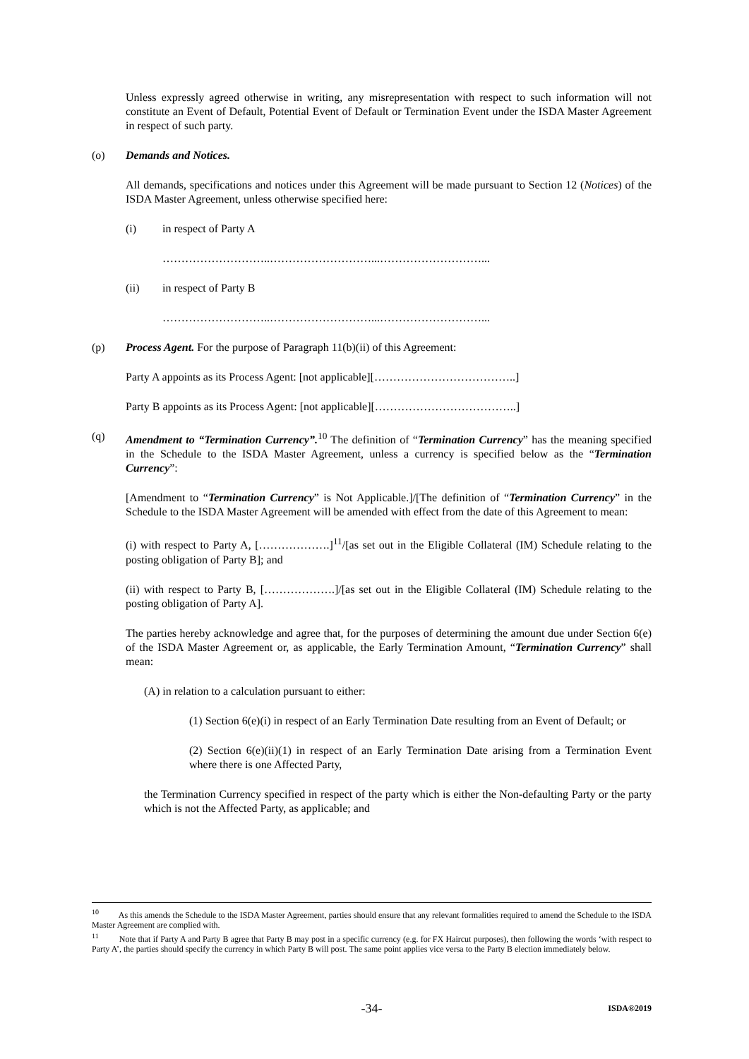Unless expressly agreed otherwise in writing, any misrepresentation with respect to such information will not constitute an Event of Default, Potential Event of Default or Termination Event under the ISDA Master Agreement in respect of such party.
(o) Demands and Notices.
All demands, specifications and notices under this Agreement will be made pursuant to Section 12 (Notices) of the ISDA Master Agreement, unless otherwise specified here:
(i) in respect of Party A
………………………..………………………...………………………...
(ii) in respect of Party B
………………………..………………………...………………………...
(p) Process Agent. For the purpose of Paragraph 11(b)(ii) of this Agreement:
Party A appoints as its Process Agent: [not applicable][………………………………..]
Party B appoints as its Process Agent: [not applicable][………………………………..]
(q) Amendment to “Termination Currency”.<sup>10</sup> The definition of “Termination Currency” has the meaning specified in the Schedule to the ISDA Master Agreement, unless a currency is specified below as the “Termination Currency”:
[Amendment to “Termination Currency” is Not Applicable.]/[The definition of “Termination Currency” in the Schedule to the ISDA Master Agreement will be amended with effect from the date of this Agreement to mean:
(i) with respect to Party A, [……………….]<sup>11</sup>/[as set out in the Eligible Collateral (IM) Schedule relating to the posting obligation of Party B]; and
(ii) with respect to Party B, [……………….]/[as set out in the Eligible Collateral (IM) Schedule relating to the posting obligation of Party A].
The parties hereby acknowledge and agree that, for the purposes of determining the amount due under Section 6(e) of the ISDA Master Agreement or, as applicable, the Early Termination Amount, “Termination Currency” shall mean:
(A) in relation to a calculation pursuant to either:
(1) Section 6(e)(i) in respect of an Early Termination Date resulting from an Event of Default; or
(2) Section 6(e)(ii)(1) in respect of an Early Termination Date arising from a Termination Event where there is one Affected Party,
the Termination Currency specified in respect of the party which is either the Non-defaulting Party or the party which is not the Affected Party, as applicable; and
<sup>10</sup> As this amends the Schedule to the ISDA Master Agreement, parties should ensure that any relevant formalities required to amend the Schedule to the ISDA Master Agreement are complied with.
<sup>11</sup> Note that if Party A and Party B agree that Party B may post in a specific currency (e.g. for FX Haircut purposes), then following the words ‘with respect to Party A’, the parties should specify the currency in which Party B will post. The same point applies vice versa to the Party B election immediately below.
-34- ISDA®2019